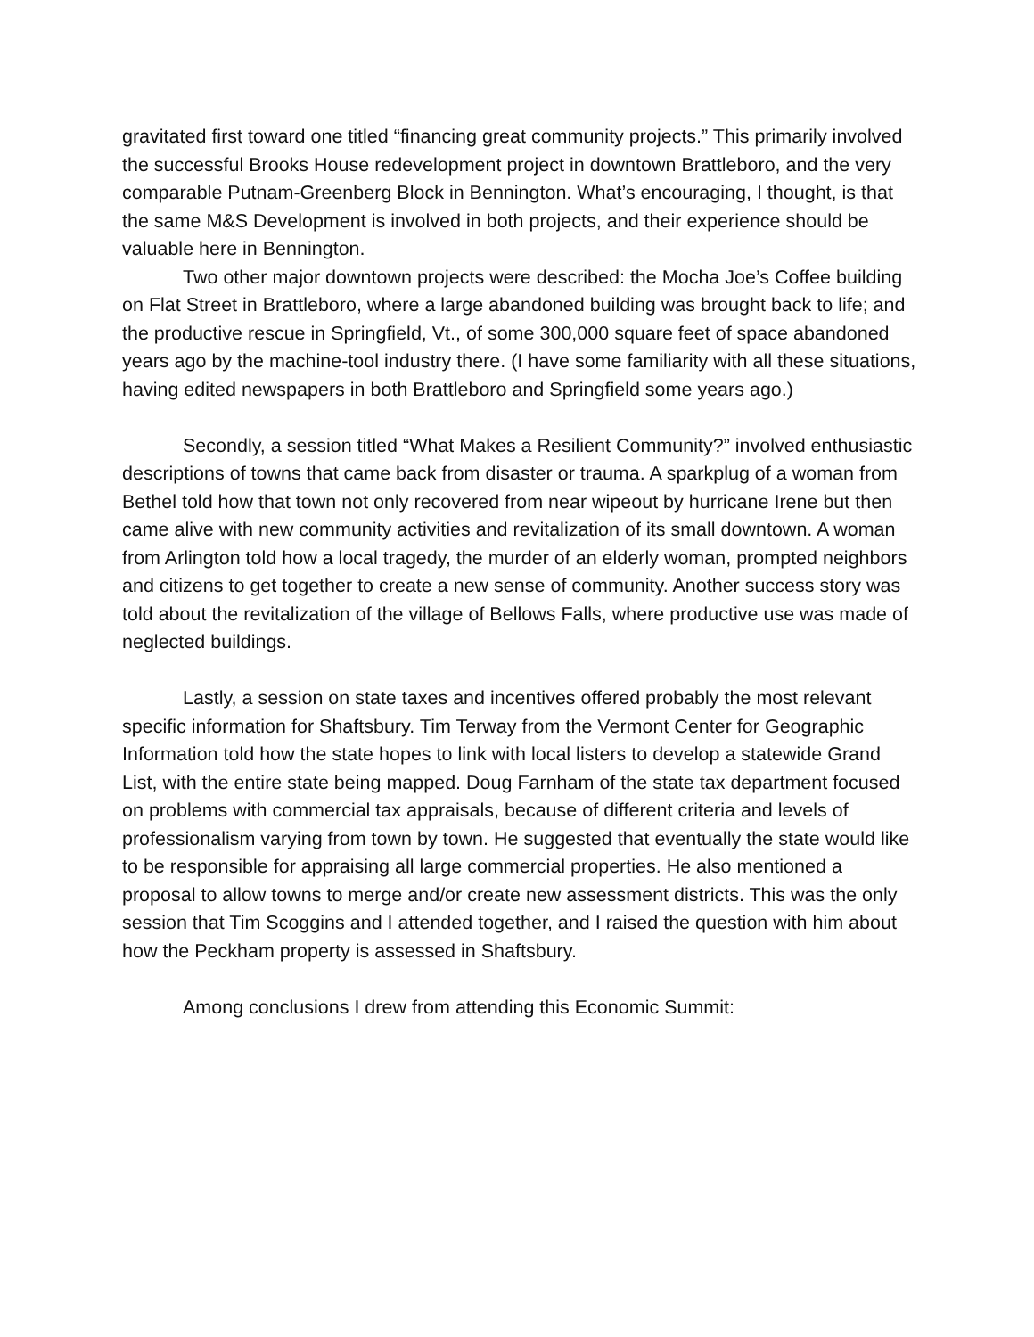gravitated first toward one titled “financing great community projects.” This primarily involved the successful Brooks House redevelopment project in downtown Brattleboro, and the very comparable Putnam-Greenberg Block in Bennington. What’s encouraging, I thought, is that the same M&S Development is involved in both projects, and their experience should be valuable here in Bennington.
Two other major downtown projects were described: the Mocha Joe’s Coffee building on Flat Street in Brattleboro, where a large abandoned building was brought back to life; and the productive rescue in Springfield, Vt., of some 300,000 square feet of space abandoned years ago by the machine-tool industry there. (I have some familiarity with all these situations, having edited newspapers in both Brattleboro and Springfield some years ago.)
Secondly, a session titled “What Makes a Resilient Community?” involved enthusiastic descriptions of towns that came back from disaster or trauma. A sparkplug of a woman from Bethel told how that town not only recovered from near wipeout by hurricane Irene but then came alive with new community activities and revitalization of its small downtown. A woman from Arlington told how a local tragedy, the murder of an elderly woman, prompted neighbors and citizens to get together to create a new sense of community. Another success story was told about the revitalization of the village of Bellows Falls, where productive use was made of neglected buildings.
Lastly, a session on state taxes and incentives offered probably the most relevant specific information for Shaftsbury. Tim Terway from the Vermont Center for Geographic Information told how the state hopes to link with local listers to develop a statewide Grand List, with the entire state being mapped. Doug Farnham of the state tax department focused on problems with commercial tax appraisals, because of different criteria and levels of professionalism varying from town by town. He suggested that eventually the state would like to be responsible for appraising all large commercial properties. He also mentioned a proposal to allow towns to merge and/or create new assessment districts. This was the only session that Tim Scoggins and I attended together, and I raised the question with him about how the Peckham property is assessed in Shaftsbury.
Among conclusions I drew from attending this Economic Summit: